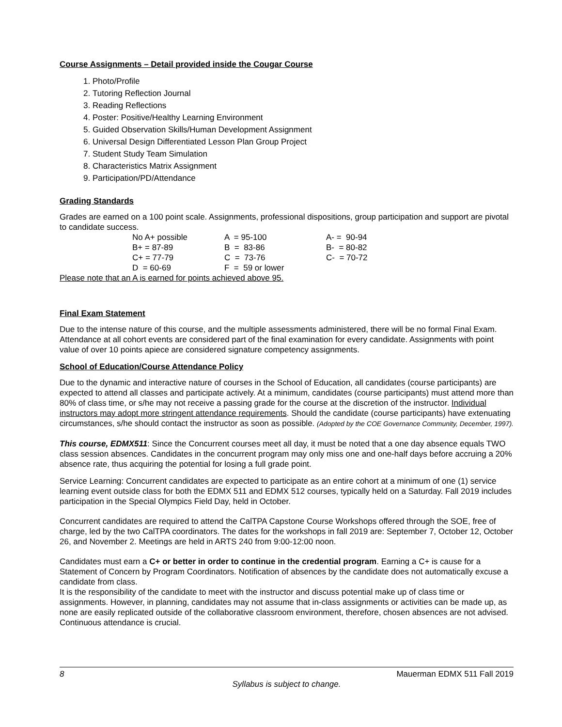Course Assignments – Detail provided inside the Cougar Course
1. Photo/Profile
2. Tutoring Reflection Journal
3. Reading Reflections
4. Poster: Positive/Healthy Learning Environment
5. Guided Observation Skills/Human Development Assignment
6. Universal Design Differentiated Lesson Plan Group Project
7. Student Study Team Simulation
8. Characteristics Matrix Assignment
9. Participation/PD/Attendance
Grading Standards
Grades are earned on a 100 point scale. Assignments, professional dispositions, group participation and support are pivotal to candidate success.
| No A+ possible | A = 95-100 | A- = 90-94 |
| B+ = 87-89 | B = 83-86 | B- = 80-82 |
| C+ = 77-79 | C = 73-76 | C- = 70-72 |
| D = 60-69 | F = 59 or lower | |
Please note that an A is earned for points achieved above 95.
Final Exam Statement
Due to the intense nature of this course, and the multiple assessments administered, there will be no formal Final Exam. Attendance at all cohort events are considered part of the final examination for every candidate. Assignments with point value of over 10 points apiece are considered signature competency assignments.
School of Education/Course Attendance Policy
Due to the dynamic and interactive nature of courses in the School of Education, all candidates (course participants) are expected to attend all classes and participate actively. At a minimum, candidates (course participants) must attend more than 80% of class time, or s/he may not receive a passing grade for the course at the discretion of the instructor. Individual instructors may adopt more stringent attendance requirements. Should the candidate (course participants) have extenuating circumstances, s/he should contact the instructor as soon as possible. (Adopted by the COE Governance Community, December, 1997).
This course, EDMX511: Since the Concurrent courses meet all day, it must be noted that a one day absence equals TWO class session absences. Candidates in the concurrent program may only miss one and one-half days before accruing a 20% absence rate, thus acquiring the potential for losing a full grade point.
Service Learning: Concurrent candidates are expected to participate as an entire cohort at a minimum of one (1) service learning event outside class for both the EDMX 511 and EDMX 512 courses, typically held on a Saturday. Fall 2019 includes participation in the Special Olympics Field Day, held in October.
Concurrent candidates are required to attend the CalTPA Capstone Course Workshops offered through the SOE, free of charge, led by the two CalTPA coordinators. The dates for the workshops in fall 2019 are: September 7, October 12, October 26, and November 2. Meetings are held in ARTS 240 from 9:00-12:00 noon.
Candidates must earn a C+ or better in order to continue in the credential program. Earning a C+ is cause for a Statement of Concern by Program Coordinators. Notification of absences by the candidate does not automatically excuse a candidate from class.
It is the responsibility of the candidate to meet with the instructor and discuss potential make up of class time or assignments. However, in planning, candidates may not assume that in-class assignments or activities can be made up, as none are easily replicated outside of the collaborative classroom environment, therefore, chosen absences are not advised. Continuous attendance is crucial.
8 Mauerman EDMX 511 Fall 2019
Syllabus is subject to change.